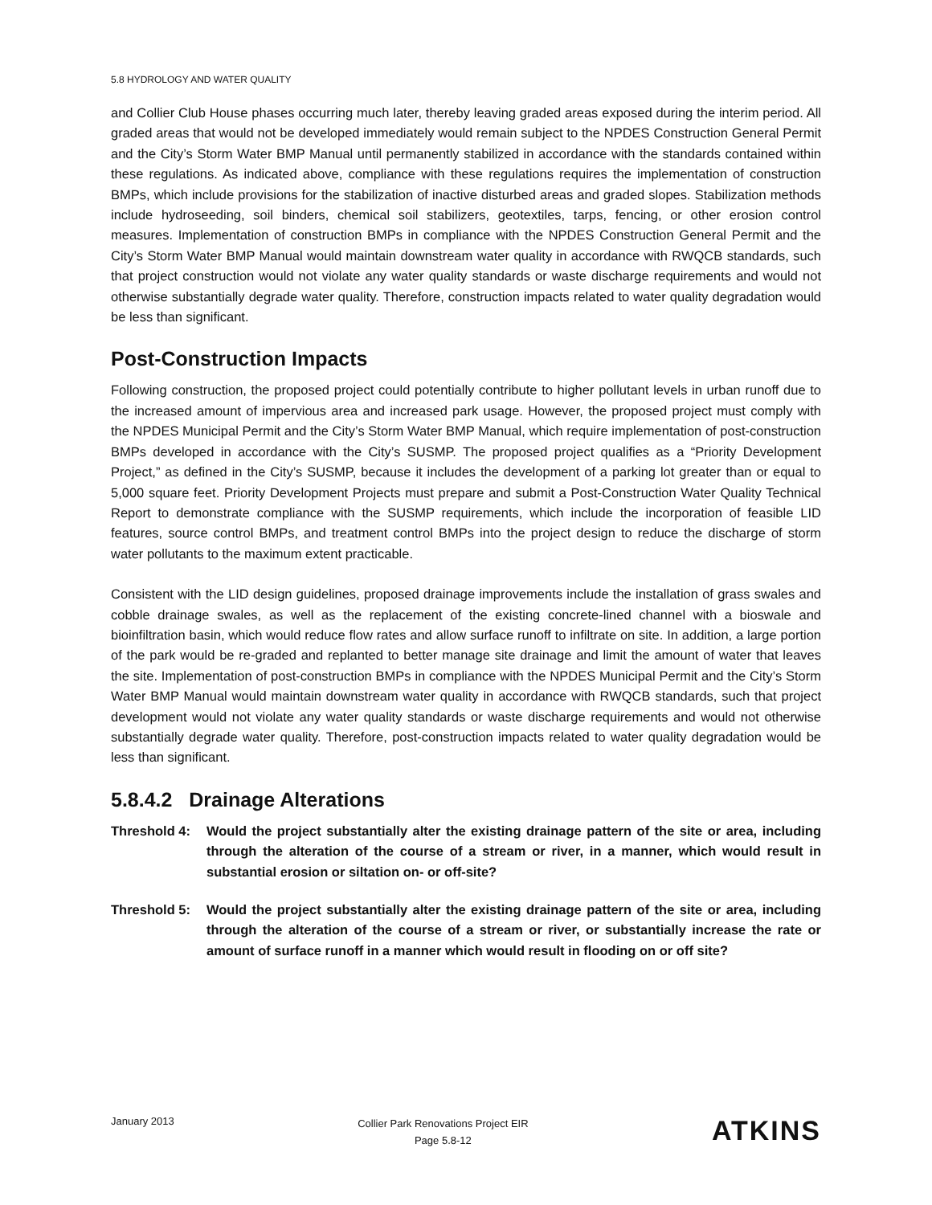5.8 HYDROLOGY AND WATER QUALITY
and Collier Club House phases occurring much later, thereby leaving graded areas exposed during the interim period. All graded areas that would not be developed immediately would remain subject to the NPDES Construction General Permit and the City’s Storm Water BMP Manual until permanently stabilized in accordance with the standards contained within these regulations. As indicated above, compliance with these regulations requires the implementation of construction BMPs, which include provisions for the stabilization of inactive disturbed areas and graded slopes. Stabilization methods include hydroseeding, soil binders, chemical soil stabilizers, geotextiles, tarps, fencing, or other erosion control measures. Implementation of construction BMPs in compliance with the NPDES Construction General Permit and the City’s Storm Water BMP Manual would maintain downstream water quality in accordance with RWQCB standards, such that project construction would not violate any water quality standards or waste discharge requirements and would not otherwise substantially degrade water quality. Therefore, construction impacts related to water quality degradation would be less than significant.
Post-Construction Impacts
Following construction, the proposed project could potentially contribute to higher pollutant levels in urban runoff due to the increased amount of impervious area and increased park usage. However, the proposed project must comply with the NPDES Municipal Permit and the City’s Storm Water BMP Manual, which require implementation of post-construction BMPs developed in accordance with the City’s SUSMP. The proposed project qualifies as a “Priority Development Project,” as defined in the City’s SUSMP, because it includes the development of a parking lot greater than or equal to 5,000 square feet. Priority Development Projects must prepare and submit a Post-Construction Water Quality Technical Report to demonstrate compliance with the SUSMP requirements, which include the incorporation of feasible LID features, source control BMPs, and treatment control BMPs into the project design to reduce the discharge of storm water pollutants to the maximum extent practicable.
Consistent with the LID design guidelines, proposed drainage improvements include the installation of grass swales and cobble drainage swales, as well as the replacement of the existing concrete-lined channel with a bioswale and bioinfiltration basin, which would reduce flow rates and allow surface runoff to infiltrate on site. In addition, a large portion of the park would be re-graded and replanted to better manage site drainage and limit the amount of water that leaves the site. Implementation of post-construction BMPs in compliance with the NPDES Municipal Permit and the City’s Storm Water BMP Manual would maintain downstream water quality in accordance with RWQCB standards, such that project development would not violate any water quality standards or waste discharge requirements and would not otherwise substantially degrade water quality. Therefore, post-construction impacts related to water quality degradation would be less than significant.
5.8.4.2 Drainage Alterations
Threshold 4: Would the project substantially alter the existing drainage pattern of the site or area, including through the alteration of the course of a stream or river, in a manner, which would result in substantial erosion or siltation on- or off-site?
Threshold 5: Would the project substantially alter the existing drainage pattern of the site or area, including through the alteration of the course of a stream or river, or substantially increase the rate or amount of surface runoff in a manner which would result in flooding on or off site?
January 2013
Collier Park Renovations Project EIR
Page 5.8-12
ATKINS